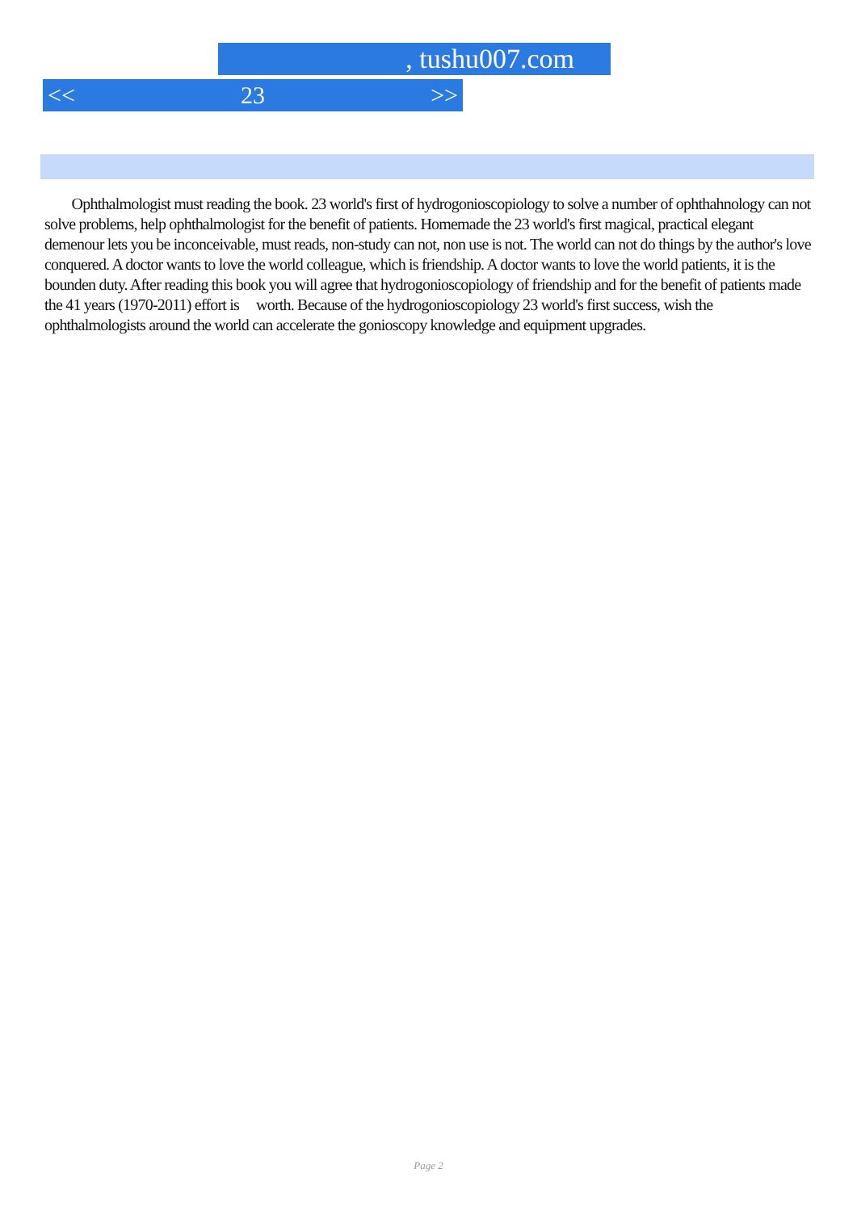, tushu007.com
<< 23 >>
Ophthalmologist must reading the book. 23 world's first of hydrogonioscopiology to solve a number of ophthahnology can not solve problems, help ophthalmologist for the benefit of patients. Homemade the 23 world's first magical, practical elegant demenour lets you be inconceivable, must reads, non-study can not, non use is not. The world can not do things by the author's love conquered. A doctor wants to love the world colleague, which is friendship. A doctor wants to love the world patients, it is the bounden duty. After reading this book you will agree that hydrogonioscopiology of friendship and for the benefit of patients made the 41 years (1970-2011) effort is worth. Because of the hydrogonioscopiology 23 world's first success, wish the ophthalmologists around the world can accelerate the gonioscopy knowledge and equipment upgrades.
Page 2